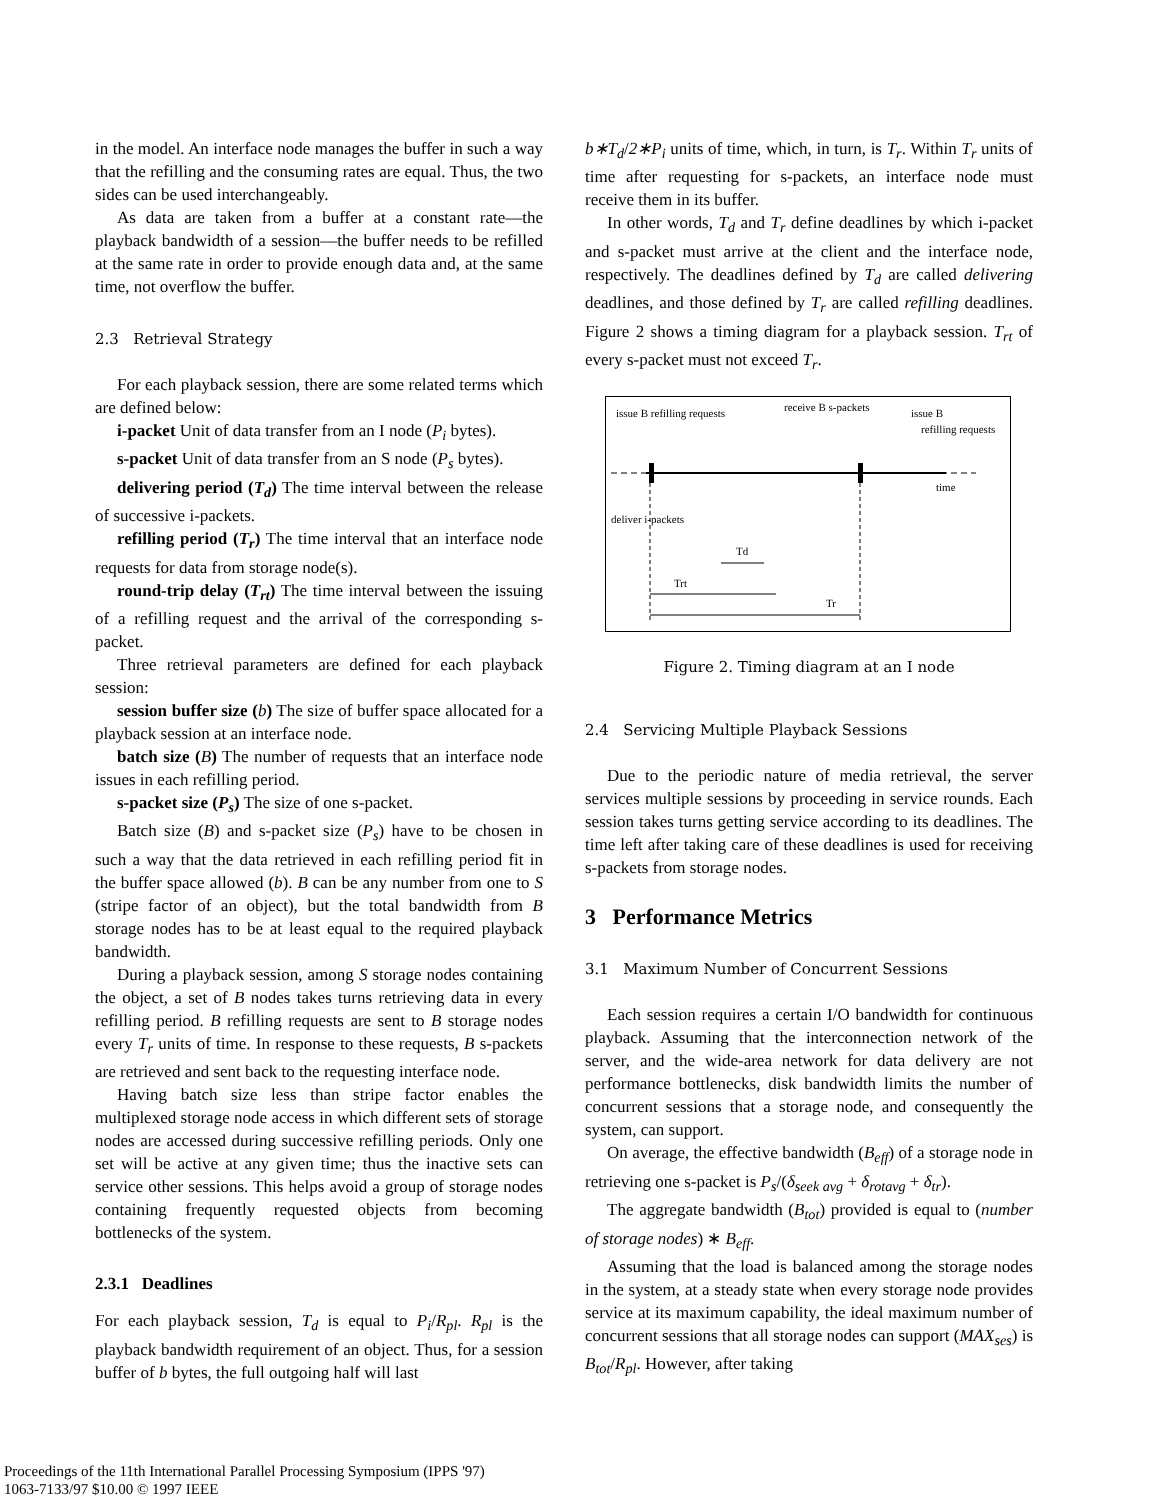in the model. An interface node manages the buffer in such a way that the refilling and the consuming rates are equal. Thus, the two sides can be used interchangeably.
As data are taken from a buffer at a constant rate—the playback bandwidth of a session—the buffer needs to be refilled at the same rate in order to provide enough data and, at the same time, not overflow the buffer.
2.3 Retrieval Strategy
For each playback session, there are some related terms which are defined below:
i-packet Unit of data transfer from an I node (P<sub>i</sub> bytes).
s-packet Unit of data transfer from an S node (P<sub>s</sub> bytes).
delivering period (T<sub>d</sub>) The time interval between the release of successive i-packets.
refilling period (T<sub>r</sub>) The time interval that an interface node requests for data from storage node(s).
round-trip delay (T<sub>rt</sub>) The time interval between the issuing of a refilling request and the arrival of the corresponding s-packet.
Three retrieval parameters are defined for each playback session:
session buffer size (b) The size of buffer space allocated for a playback session at an interface node.
batch size (B) The number of requests that an interface node issues in each refilling period.
s-packet size (P<sub>s</sub>) The size of one s-packet.
Batch size (B) and s-packet size (P<sub>s</sub>) have to be chosen in such a way that the data retrieved in each refilling period fit in the buffer space allowed (b). B can be any number from one to S (stripe factor of an object), but the total bandwidth from B storage nodes has to be at least equal to the required playback bandwidth.
During a playback session, among S storage nodes containing the object, a set of B nodes takes turns retrieving data in every refilling period. B refilling requests are sent to B storage nodes every T<sub>r</sub> units of time. In response to these requests, B s-packets are retrieved and sent back to the requesting interface node.
Having batch size less than stripe factor enables the multiplexed storage node access in which different sets of storage nodes are accessed during successive refilling periods. Only one set will be active at any given time; thus the inactive sets can service other sessions. This helps avoid a group of storage nodes containing frequently requested objects from becoming bottlenecks of the system.
2.3.1 Deadlines
For each playback session, T<sub>d</sub> is equal to P<sub>i</sub>/R<sub>pl</sub>. R<sub>pl</sub> is the playback bandwidth requirement of an object. Thus, for a session buffer of b bytes, the full outgoing half will last
b∗T<sub>d</sub>/2∗P<sub>i</sub> units of time, which, in turn, is T<sub>r</sub>. Within T<sub>r</sub> units of time after requesting for s-packets, an interface node must receive them in its buffer.
In other words, T<sub>d</sub> and T<sub>r</sub> define deadlines by which i-packet and s-packet must arrive at the client and the interface node, respectively. The deadlines defined by T<sub>d</sub> are called delivering deadlines, and those defined by T<sub>r</sub> are called refilling deadlines. Figure 2 shows a timing diagram for a playback session. T<sub>rt</sub> of every s-packet must not exceed T<sub>r</sub>.
issue B refilling requests
receive B s-packets
issue B
refilling requests
time
deliver i-packets
Td
Trt
Tr
Figure 2. Timing diagram at an I node
2.4 Servicing Multiple Playback Sessions
Due to the periodic nature of media retrieval, the server services multiple sessions by proceeding in service rounds. Each session takes turns getting service according to its deadlines. The time left after taking care of these deadlines is used for receiving s-packets from storage nodes.
3 Performance Metrics
3.1 Maximum Number of Concurrent Sessions
Each session requires a certain I/O bandwidth for continuous playback. Assuming that the interconnection network of the server, and the wide-area network for data delivery are not performance bottlenecks, disk bandwidth limits the number of concurrent sessions that a storage node, and consequently the system, can support.
On average, the effective bandwidth (B<sub>eff</sub>) of a storage node in retrieving one s-packet is P<sub>s</sub>/(δ<sub>seek avg</sub> + δ<sub>rotavg</sub> + δ<sub>tr</sub>).
The aggregate bandwidth (B<sub>tot</sub>) provided is equal to (number of storage nodes) ∗ B<sub>eff</sub>.
Assuming that the load is balanced among the storage nodes in the system, at a steady state when every storage node provides service at its maximum capability, the ideal maximum number of concurrent sessions that all storage nodes can support (MAX<sub>ses</sub>) is B<sub>tot</sub>/R<sub>pl</sub>. However, after taking
Proceedings of the 11th International Parallel Processing Symposium (IPPS '97)
1063-7133/97 $10.00 © 1997 IEEE